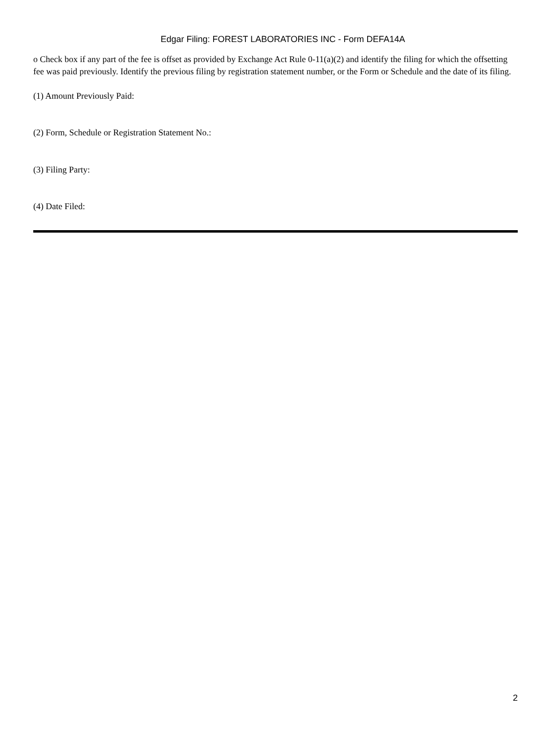Edgar Filing: FOREST LABORATORIES INC - Form DEFA14A
o Check box if any part of the fee is offset as provided by Exchange Act Rule 0-11(a)(2) and identify the filing for which the offsetting fee was paid previously. Identify the previous filing by registration statement number, or the Form or Schedule and the date of its filing.
(1) Amount Previously Paid:
(2) Form, Schedule or Registration Statement No.:
(3) Filing Party:
(4) Date Filed:
2